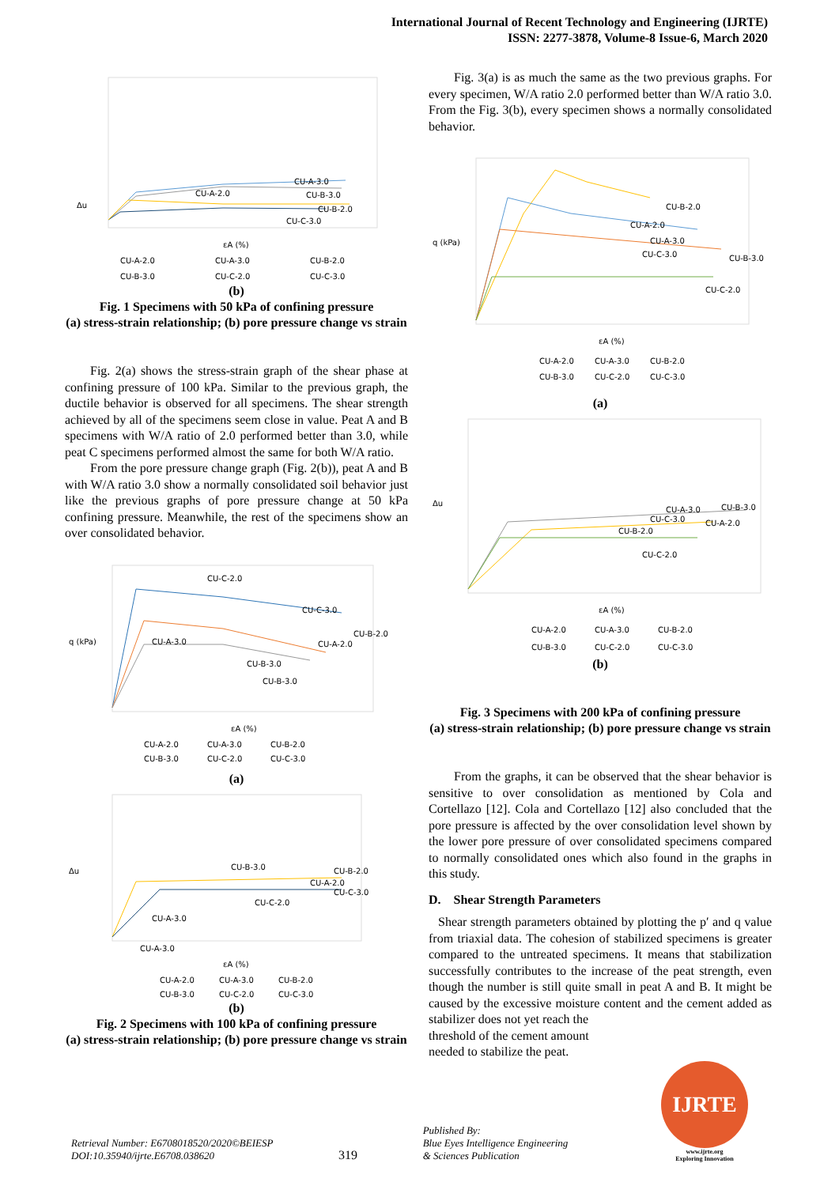International Journal of Recent Technology and Engineering (IJRTE)
ISSN: 2277-3878, Volume-8 Issue-6, March 2020
Δu
CU-A-3.0
CU-B-3.0
CU-A-2.0
CU-B-2.0
CU-C-3.0
εA (%)
CU-A-2.0
CU-A-3.0
CU-B-2.0
CU-B-3.0
CU-C-2.0
CU-C-3.0
(b)
Fig. 1 Specimens with 50 kPa of confining pressure
(a) stress-strain relationship; (b) pore pressure change vs strain
Fig. 2(a) shows the stress-strain graph of the shear phase at confining pressure of 100 kPa. Similar to the previous graph, the ductile behavior is observed for all specimens. The shear strength achieved by all of the specimens seem close in value. Peat A and B specimens with W/A ratio of 2.0 performed better than 3.0, while peat C specimens performed almost the same for both W/A ratio.
From the pore pressure change graph (Fig. 2(b)), peat A and B with W/A ratio 3.0 show a normally consolidated soil behavior just like the previous graphs of pore pressure change at 50 kPa confining pressure. Meanwhile, the rest of the specimens show an over consolidated behavior.
q (kPa)
CU-C-2.0
CU-C-3.0
CU-B-2.0
CU-A-3.0
CU-A-2.0
CU-B-3.0
CU-B-3.0
εA (%)
CU-A-2.0
CU-A-3.0
CU-B-2.0
CU-B-3.0
CU-C-2.0
CU-C-3.0
(a)
Δu
CU-B-3.0
CU-B-2.0
CU-A-2.0
CU-C-3.0
CU-C-2.0
CU-A-3.0
CU-A-3.0
εA (%)
CU-A-2.0
CU-A-3.0
CU-B-2.0
CU-B-3.0
CU-C-2.0
CU-C-3.0
(b)
Fig. 2 Specimens with 100 kPa of confining pressure
(a) stress-strain relationship; (b) pore pressure change vs strain
Fig. 3(a) is as much the same as the two previous graphs. For every specimen, W/A ratio 2.0 performed better than W/A ratio 3.0. From the Fig. 3(b), every specimen shows a normally consolidated behavior.
q (kPa)
CU-B-2.0
CU-A-2.0
CU-A-3.0
CU-C-3.0
CU-B-3.0
CU-C-2.0
εA (%)
CU-A-2.0
CU-A-3.0
CU-B-2.0
CU-B-3.0
CU-C-2.0
CU-C-3.0
(a)
Δu
CU-A-3.0
CU-B-3.0
CU-C-3.0
CU-A-2.0
CU-B-2.0
CU-C-2.0
εA (%)
CU-A-2.0
CU-A-3.0
CU-B-2.0
CU-B-3.0
CU-C-2.0
CU-C-3.0
(b)
Fig. 3 Specimens with 200 kPa of confining pressure
(a) stress-strain relationship; (b) pore pressure change vs strain
From the graphs, it can be observed that the shear behavior is sensitive to over consolidation as mentioned by Cola and Cortellazo [12]. Cola and Cortellazo [12] also concluded that the pore pressure is affected by the over consolidation level shown by the lower pore pressure of over consolidated specimens compared to normally consolidated ones which also found in the graphs in this study.
D. Shear Strength Parameters
Shear strength parameters obtained by plotting the p′ and q value from triaxial data. The cohesion of stabilized specimens is greater compared to the untreated specimens. It means that stabilization successfully contributes to the increase of the peat strength, even though the number is still quite small in peat A and B. It might be caused by the excessive moisture content and the cement added as stabilizer does not yet reach the
threshold of the cement amount
needed to stabilize the peat.
Retrieval Number: E6708018520/2020©BEIESP
DOI:10.35940/ijrte.E6708.038620
319
Published By:
Blue Eyes Intelligence Engineering
& Sciences Publication
IJRTE
www.ijrte.org
Exploring Innovation